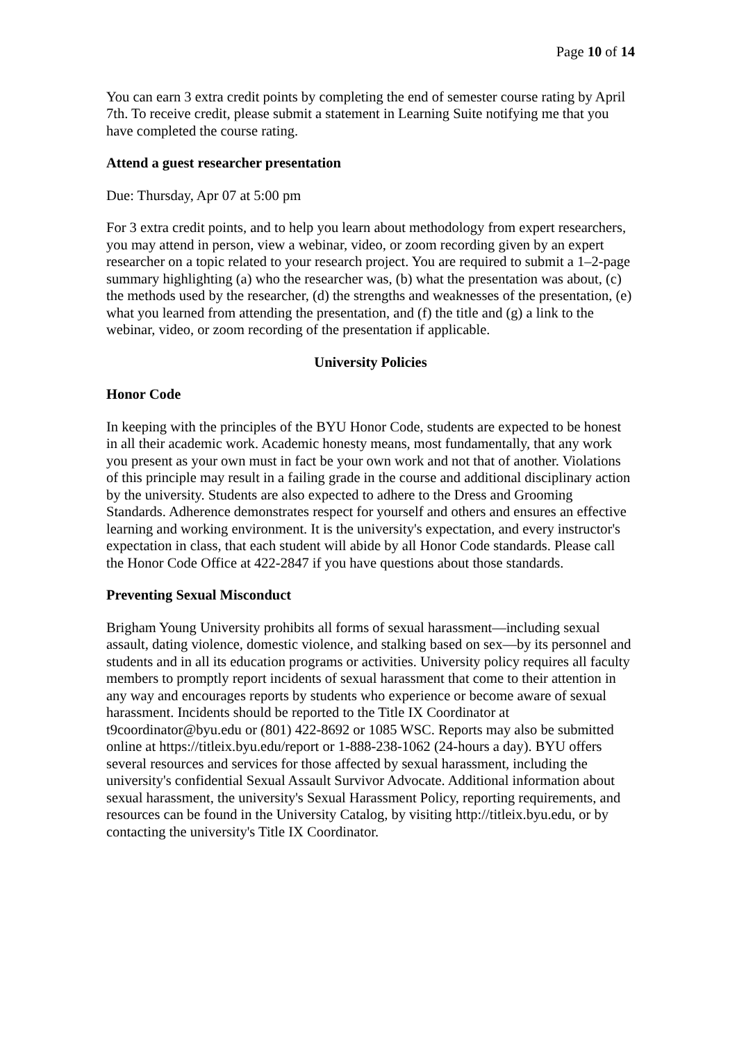Page 10 of 14
You can earn 3 extra credit points by completing the end of semester course rating by April 7th. To receive credit, please submit a statement in Learning Suite notifying me that you have completed the course rating.
Attend a guest researcher presentation
Due: Thursday, Apr 07 at 5:00 pm
For 3 extra credit points, and to help you learn about methodology from expert researchers, you may attend in person, view a webinar, video, or zoom recording given by an expert researcher on a topic related to your research project. You are required to submit a 1–2-page summary highlighting (a) who the researcher was, (b) what the presentation was about, (c) the methods used by the researcher, (d) the strengths and weaknesses of the presentation, (e) what you learned from attending the presentation, and (f) the title and (g) a link to the webinar, video, or zoom recording of the presentation if applicable.
University Policies
Honor Code
In keeping with the principles of the BYU Honor Code, students are expected to be honest in all their academic work. Academic honesty means, most fundamentally, that any work you present as your own must in fact be your own work and not that of another. Violations of this principle may result in a failing grade in the course and additional disciplinary action by the university. Students are also expected to adhere to the Dress and Grooming Standards. Adherence demonstrates respect for yourself and others and ensures an effective learning and working environment. It is the university's expectation, and every instructor's expectation in class, that each student will abide by all Honor Code standards. Please call the Honor Code Office at 422-2847 if you have questions about those standards.
Preventing Sexual Misconduct
Brigham Young University prohibits all forms of sexual harassment—including sexual assault, dating violence, domestic violence, and stalking based on sex—by its personnel and students and in all its education programs or activities. University policy requires all faculty members to promptly report incidents of sexual harassment that come to their attention in any way and encourages reports by students who experience or become aware of sexual harassment. Incidents should be reported to the Title IX Coordinator at t9coordinator@byu.edu or (801) 422-8692 or 1085 WSC. Reports may also be submitted online at https://titleix.byu.edu/report or 1-888-238-1062 (24-hours a day). BYU offers several resources and services for those affected by sexual harassment, including the university's confidential Sexual Assault Survivor Advocate. Additional information about sexual harassment, the university's Sexual Harassment Policy, reporting requirements, and resources can be found in the University Catalog, by visiting http://titleix.byu.edu, or by contacting the university's Title IX Coordinator.